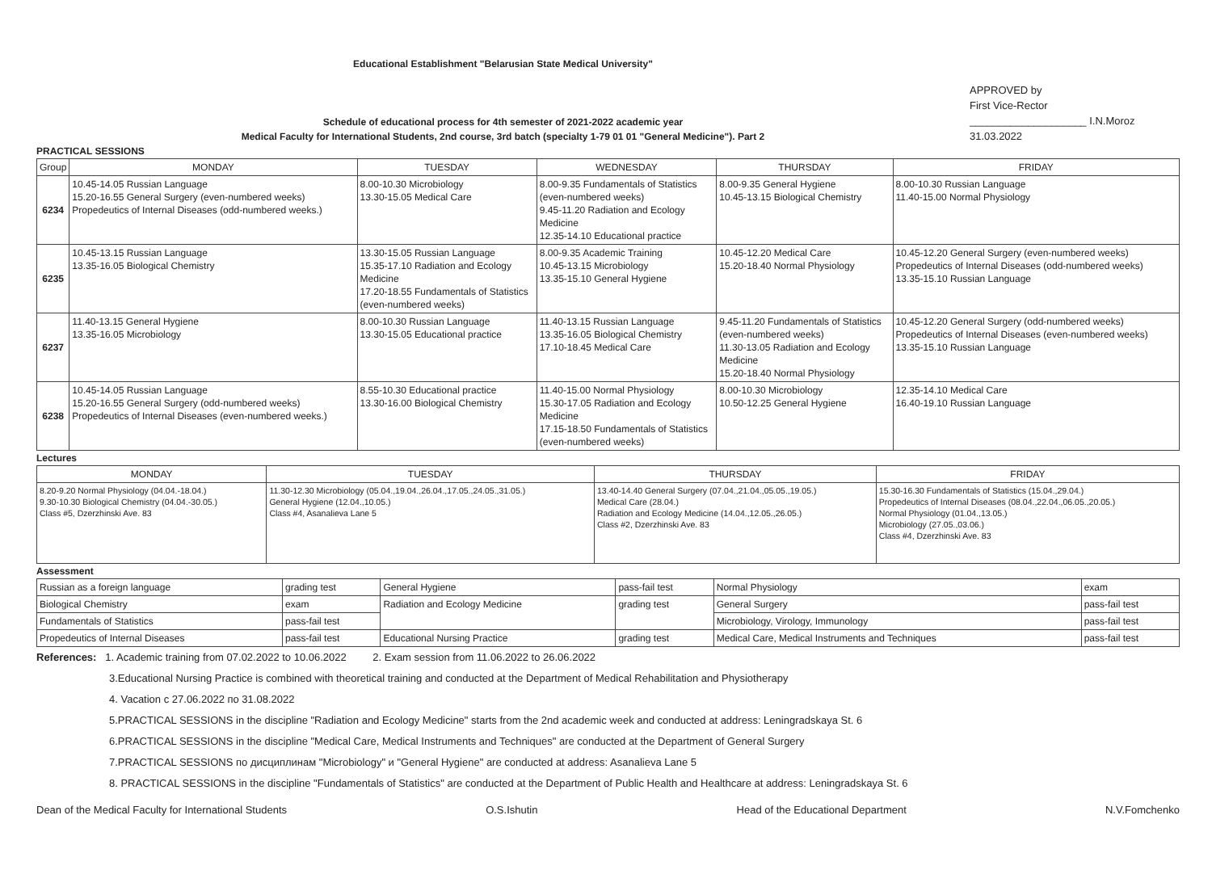Educational Establishment "Belarusian State Medical University"
Schedule of educational process for 4th semester of 2021-2022 academic year
Medical Faculty for International Students, 2nd course, 3rd batch (specialty 1-79 01 01 "General Medicine"). Part 2
APPROVED by
First Vice-Rector
____________________ I.N.Moroz
31.03.2022
PRACTICAL SESSIONS
| Group | MONDAY | TUESDAY | WEDNESDAY | THURSDAY | FRIDAY |
| --- | --- | --- | --- | --- | --- |
| 6234 | 10.45-14.05 Russian Language 15.20-16.55 General Surgery (even-numbered weeks) Propedeutics of Internal Diseases (odd-numbered weeks.) | 8.00-10.30 Microbiology 13.30-15.05 Medical Care | 8.00-9.35 Fundamentals of Statistics (even-numbered weeks) 9.45-11.20 Radiation and Ecology Medicine 12.35-14.10 Educational practice | 8.00-9.35 General Hygiene 10.45-13.15 Biological Chemistry | 8.00-10.30 Russian Language 11.40-15.00 Normal Physiology |
| 6235 | 10.45-13.15 Russian Language 13.35-16.05 Biological Chemistry | 13.30-15.05 Russian Language 15.35-17.10 Radiation and Ecology Medicine 17.20-18.55 Fundamentals of Statistics (even-numbered weeks) | 8.00-9.35 Academic Training 10.45-13.15 Microbiology 13.35-15.10 General Hygiene | 10.45-12.20 Medical Care 15.20-18.40 Normal Physiology | 10.45-12.20 General Surgery (even-numbered weeks) Propedeutics of Internal Diseases (odd-numbered weeks) 13.35-15.10 Russian Language |
| 6237 | 11.40-13.15 General Hygiene 13.35-16.05 Microbiology | 8.00-10.30 Russian Language 13.30-15.05 Educational practice | 11.40-13.15 Russian Language 13.35-16.05 Biological Chemistry 17.10-18.45 Medical Care | 9.45-11.20 Fundamentals of Statistics (even-numbered weeks) 11.30-13.05 Radiation and Ecology Medicine 15.20-18.40 Normal Physiology | 10.45-12.20 General Surgery (odd-numbered weeks) Propedeutics of Internal Diseases (even-numbered weeks) 13.35-15.10 Russian Language |
| 6238 | 10.45-14.05 Russian Language 15.20-16.55 General Surgery (odd-numbered weeks) Propedeutics of Internal Diseases (even-numbered weeks.) | 8.55-10.30 Educational practice 13.30-16.00 Biological Chemistry | 11.40-15.00 Normal Physiology 15.30-17.05 Radiation and Ecology Medicine 17.15-18.50 Fundamentals of Statistics (even-numbered weeks) | 8.00-10.30 Microbiology 10.50-12.25 General Hygiene | 12.35-14.10 Medical Care 16.40-19.10 Russian Language |
Lectures
| MONDAY | TUESDAY | THURSDAY | FRIDAY |
| --- | --- | --- | --- |
| 8.20-9.20 Normal Physiology (04.04.-18.04.) 9.30-10.30 Biological Chemistry (04.04.-30.05.) Class #5, Dzerzhinski Ave. 83 | 11.30-12.30 Microbiology (05.04.,19.04.,26.04.,17.05.,24.05.,31.05.) General Hygiene (12.04.,10.05.) Class #4, Asanalieva Lane 5 | 13.40-14.40 General Surgery (07.04.,21.04.,05.05.,19.05.) Medical Care (28.04.) Radiation and Ecology Medicine (14.04.,12.05.,26.05.) Class #2, Dzerzhinski Ave. 83 | 15.30-16.30 Fundamentals of Statistics (15.04.,29.04.) Propedeutics of Internal Diseases (08.04.,22.04.,06.05.,20.05.) Normal Physiology (01.04.,13.05.) Microbiology (27.05.,03.06.) Class #4, Dzerzhinski Ave. 83 |
Assessment
| Russian as a foreign language | grading test | General Hygiene | pass-fail test | Normal Physiology | exam |
| Biological Chemistry | exam | Radiation and Ecology Medicine | grading test | General Surgery | pass-fail test |
| Fundamentals of Statistics | pass-fail test | | | Microbiology, Virology, Immunology | pass-fail test |
| Propedeutics of Internal Diseases | pass-fail test | Educational Nursing Practice | grading test | Medical Care, Medical Instruments and Techniques | pass-fail test |
References: 1. Academic training from 07.02.2022 to 10.06.2022 2. Exam session from 11.06.2022 to 26.06.2022
3.Educational Nursing Practice is combined with theoretical training and conducted at the Department of Medical Rehabilitation and Physiotherapy
4. Vacation с 27.06.2022 по 31.08.2022
5.PRACTICAL SESSIONS in the discipline "Radiation and Ecology Medicine" starts from the 2nd academic week and conducted at address: Leningradskaya St. 6
6.PRACTICAL SESSIONS in the discipline "Medical Care, Medical Instruments and Techniques" are conducted at the Department of General Surgery
7.PRACTICAL SESSIONS по дисциплинам "Microbiology" и "General Hygiene" are conducted at address: Asanalieva Lane 5
8. PRACTICAL SESSIONS in the discipline "Fundamentals of Statistics" are conducted at the Department of Public Health and Healthcare at address: Leningradskaya St. 6
Dean of the Medical Faculty for International Students O.S.Ishutin Head of the Educational Department N.V.Fomchenko